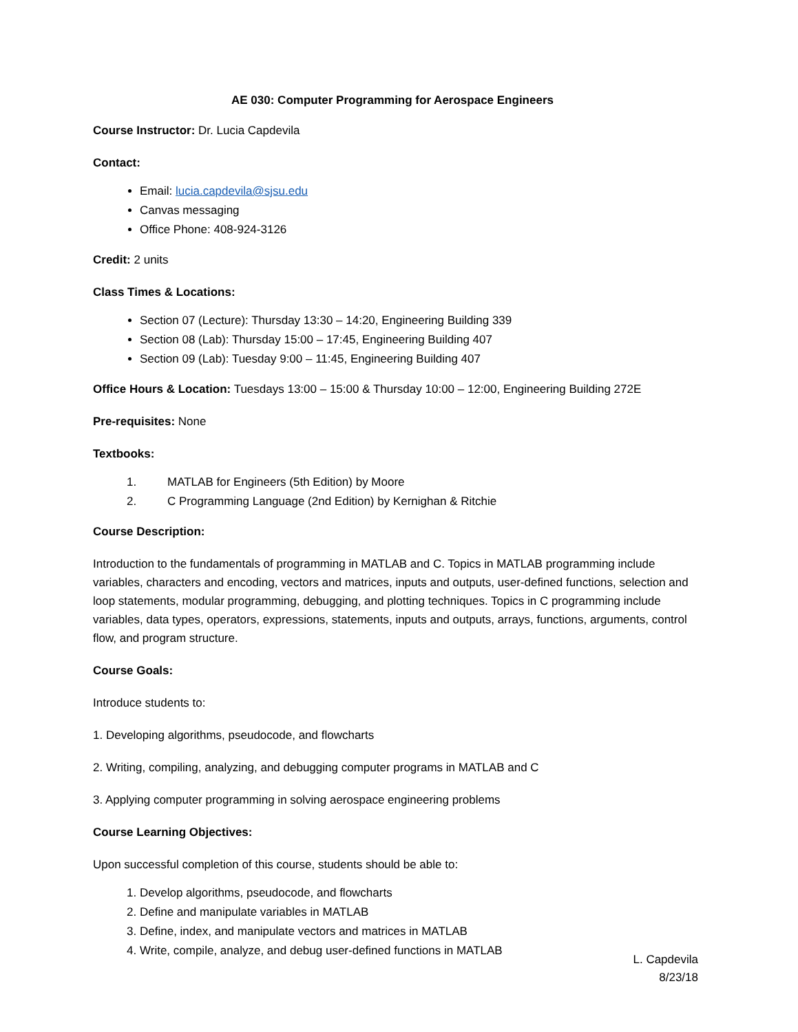AE 030: Computer Programming for Aerospace Engineers
Course Instructor: Dr. Lucia Capdevila
Contact:
Email: lucia.capdevila@sjsu.edu
Canvas messaging
Office Phone: 408-924-3126
Credit: 2 units
Class Times & Locations:
Section 07 (Lecture): Thursday 13:30 – 14:20, Engineering Building 339
Section 08 (Lab): Thursday 15:00 – 17:45, Engineering Building 407
Section 09 (Lab): Tuesday 9:00 – 11:45, Engineering Building 407
Office Hours & Location: Tuesdays 13:00 – 15:00 & Thursday 10:00 – 12:00, Engineering Building 272E
Pre-requisites: None
Textbooks:
1. MATLAB for Engineers (5th Edition) by Moore
2. C Programming Language (2nd Edition) by Kernighan & Ritchie
Course Description:
Introduction to the fundamentals of programming in MATLAB and C. Topics in MATLAB programming include variables, characters and encoding, vectors and matrices, inputs and outputs, user-defined functions, selection and loop statements, modular programming, debugging, and plotting techniques. Topics in C programming include variables, data types, operators, expressions, statements, inputs and outputs, arrays, functions, arguments, control flow, and program structure.
Course Goals:
Introduce students to:
1. Developing algorithms, pseudocode, and flowcharts
2. Writing, compiling, analyzing, and debugging computer programs in MATLAB and C
3. Applying computer programming in solving aerospace engineering problems
Course Learning Objectives:
Upon successful completion of this course, students should be able to:
1. Develop algorithms, pseudocode, and flowcharts
2. Define and manipulate variables in MATLAB
3. Define, index, and manipulate vectors and matrices in MATLAB
4. Write, compile, analyze, and debug user-defined functions in MATLAB
L. Capdevila
8/23/18